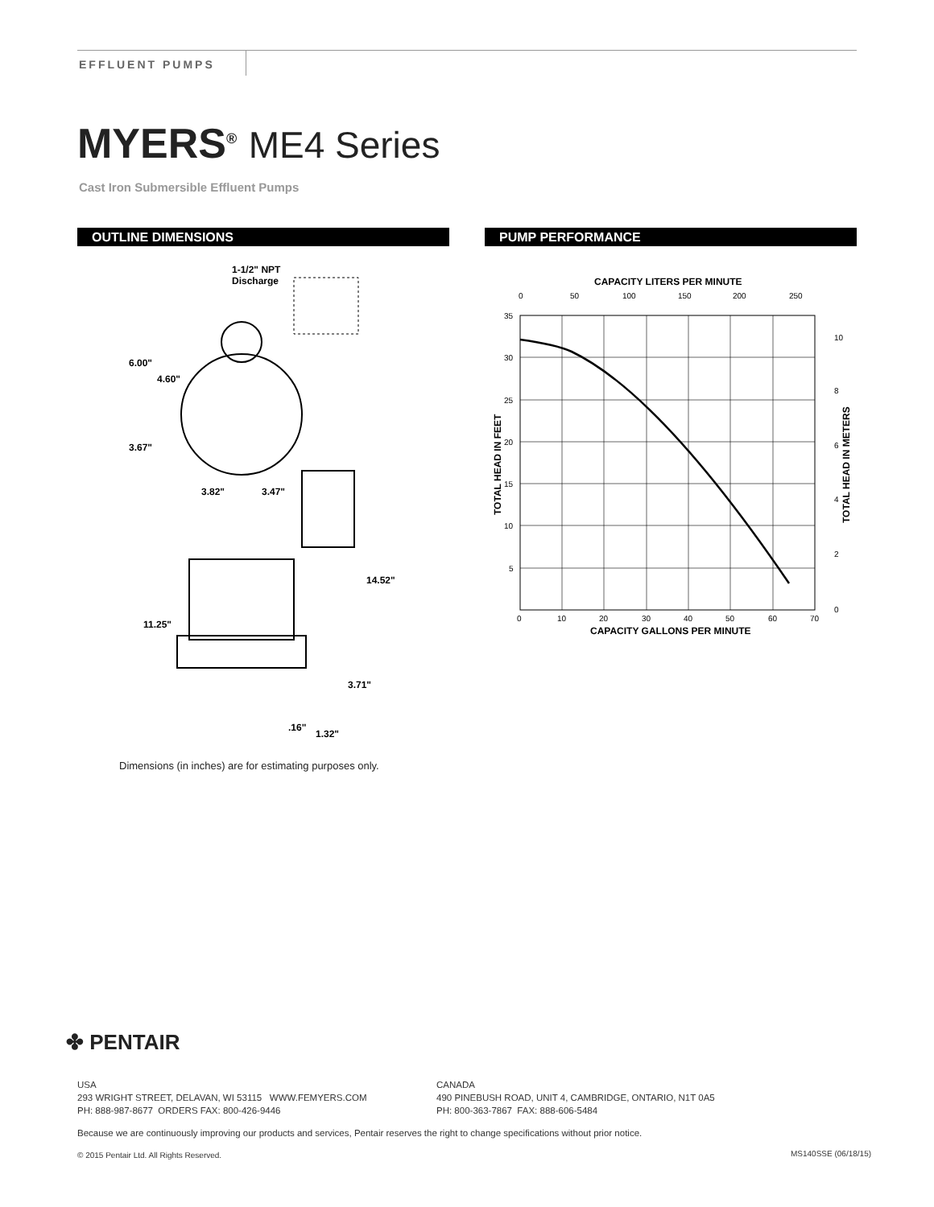EFFLUENT PUMPS
MYERS<sup>®</sup> ME4 Series
Cast Iron Submersible Effluent Pumps
OUTLINE DIMENSIONS PUMP PERFORMANCE
1-1/2" NPT
Discharge
6.00"
4.60"
3.67"
3.82"
3.47"
14.52"
11.25"
3.71"
.16"
1.32"
Dimensions (in inches) are for estimating purposes only.
CAPACITY LITERS PER MINUTE
0
50
100
150
200
250
35
30
25
20
15
10
5
10
8
6
4
2
0
0
10
20
30
40
50
60
70
CAPACITY GALLONS PER MINUTE
TOTAL HEAD IN FEET
TOTAL HEAD IN METERS
✤ PENTAIR
USA
293 WRIGHT STREET, DELAVAN, WI 53115 WWW.FEMYERS.COM
PH: 888-987-8677 ORDERS FAX: 800-426-9446
CANADA
490 PINEBUSH ROAD, UNIT 4, CAMBRIDGE, ONTARIO, N1T 0A5
PH: 800-363-7867 FAX: 888-606-5484
Because we are continuously improving our products and services, Pentair reserves the right to change specifications without prior notice.
© 2015 Pentair Ltd. All Rights Reserved.
MS140SSE (06/18/15)